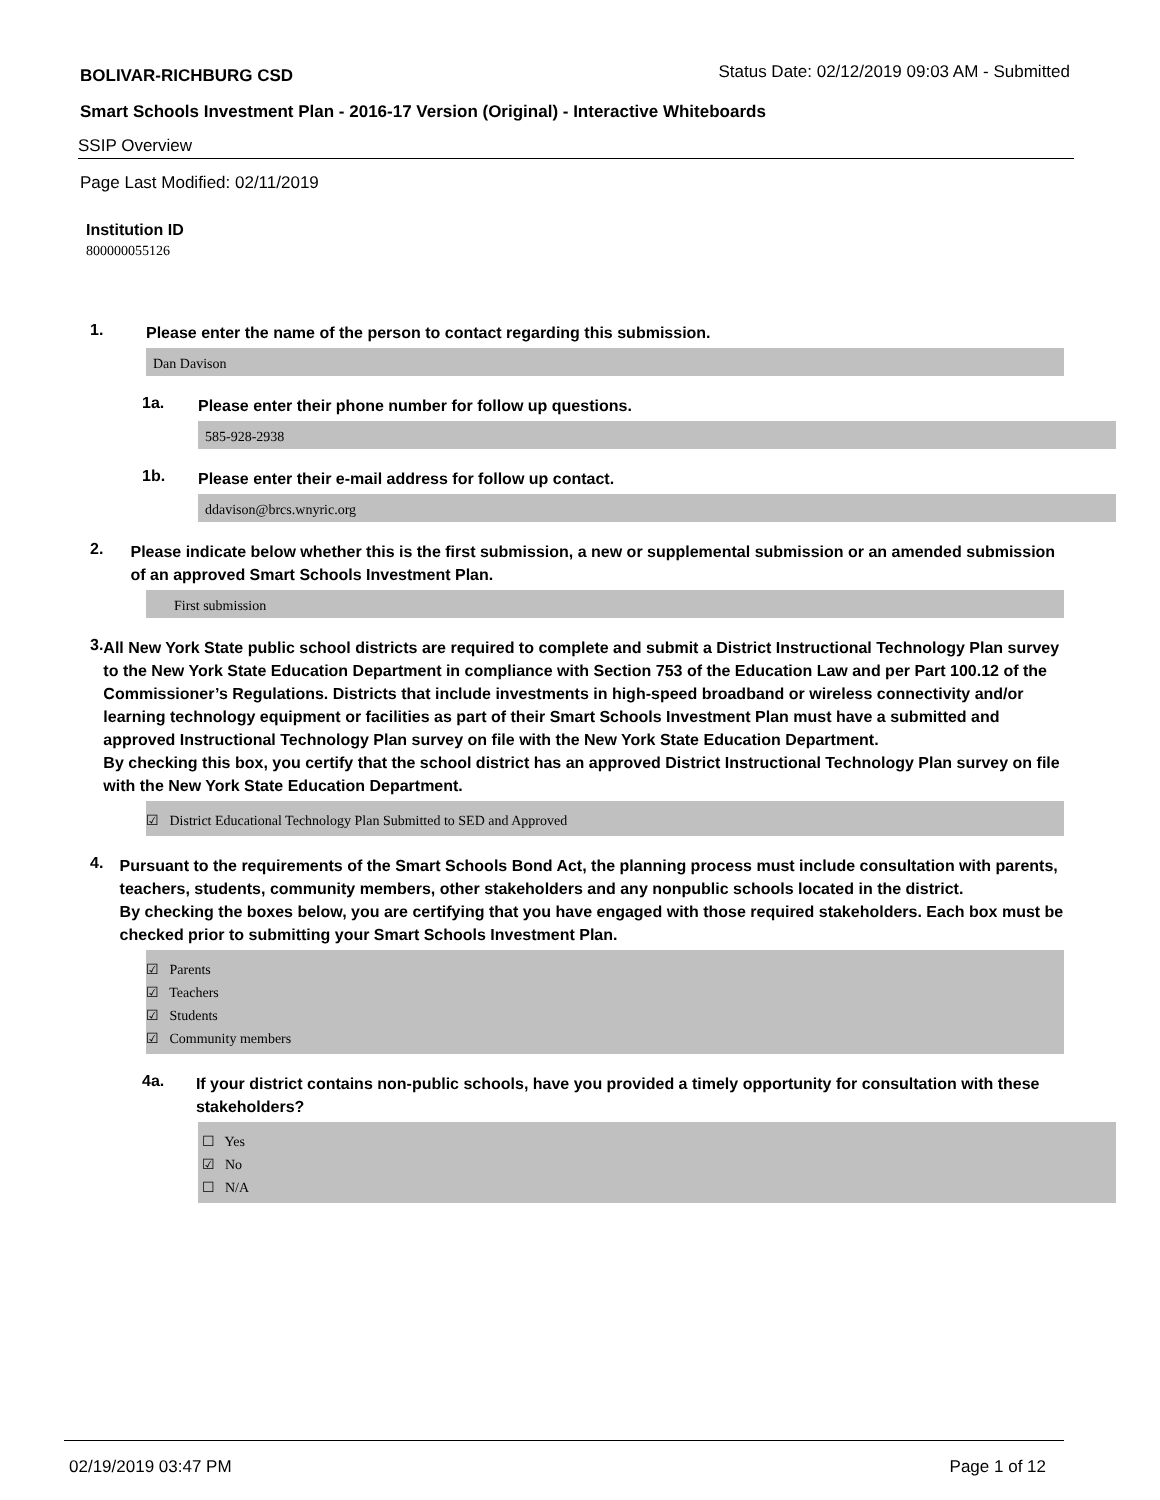BOLIVAR-RICHBURG CSD Status Date: 02/12/2019 09:03 AM - Submitted
Smart Schools Investment Plan - 2016-17 Version (Original) - Interactive Whiteboards
SSIP Overview
Page Last Modified: 02/11/2019
Institution ID
800000055126
1.
Please enter the name of the person to contact regarding this submission.
Dan Davison
1a.
Please enter their phone number for follow up questions.
585-928-2938
1b.
Please enter their e-mail address for follow up contact.
ddavison@brcs.wnyric.org
2.
Please indicate below whether this is the first submission, a new or supplemental submission or an amended submission of an approved Smart Schools Investment Plan.
First submission
3.
All New York State public school districts are required to complete and submit a District Instructional Technology Plan survey to the New York State Education Department in compliance with Section 753 of the Education Law and per Part 100.12 of the Commissioner’s Regulations. Districts that include investments in high-speed broadband or wireless connectivity and/or learning technology equipment or facilities as part of their Smart Schools Investment Plan must have a submitted and approved Instructional Technology Plan survey on file with the New York State Education Department.
By checking this box, you certify that the school district has an approved District Instructional Technology Plan survey on file with the New York State Education Department.
☑ District Educational Technology Plan Submitted to SED and Approved
4.
Pursuant to the requirements of the Smart Schools Bond Act, the planning process must include consultation with parents, teachers, students, community members, other stakeholders and any nonpublic schools located in the district.
By checking the boxes below, you are certifying that you have engaged with those required stakeholders. Each box must be checked prior to submitting your Smart Schools Investment Plan.
☑ Parents
☑ Teachers
☑ Students
☑ Community members
4a.
If your district contains non-public schools, have you provided a timely opportunity for consultation with these stakeholders?
☐ Yes
☑ No
☐ N/A
02/19/2019 03:47 PM Page 1 of 12